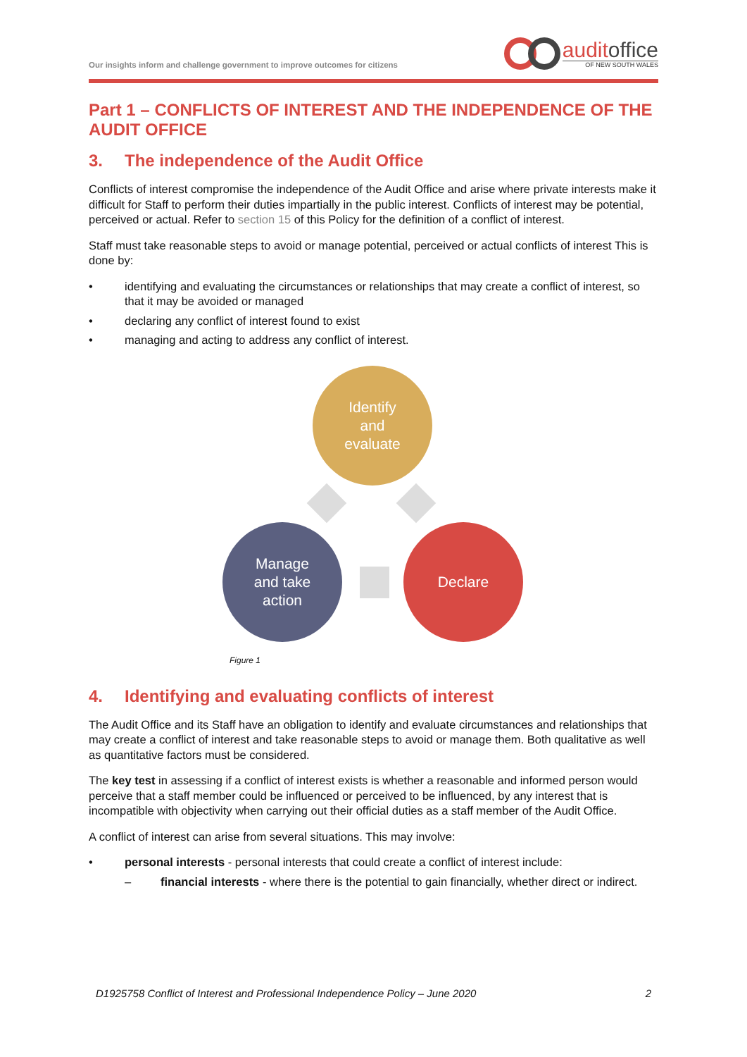Our insights inform and challenge government to improve outcomes for citizens
auditoffice
OF NEW SOUTH WALES
Part 1 – CONFLICTS OF INTEREST AND THE INDEPENDENCE OF THE AUDIT OFFICE
3. The independence of the Audit Office
Conflicts of interest compromise the independence of the Audit Office and arise where private interests make it difficult for Staff to perform their duties impartially in the public interest. Conflicts of interest may be potential, perceived or actual. Refer to section 15 of this Policy for the definition of a conflict of interest.
Staff must take reasonable steps to avoid or manage potential, perceived or actual conflicts of interest This is done by:
• identifying and evaluating the circumstances or relationships that may create a conflict of interest, so that it may be avoided or managed
• declaring any conflict of interest found to exist
• managing and acting to address any conflict of interest.
Identify
and
evaluate
Manage
and take
action
Declare
Figure 1
4. Identifying and evaluating conflicts of interest
The Audit Office and its Staff have an obligation to identify and evaluate circumstances and relationships that may create a conflict of interest and take reasonable steps to avoid or manage them. Both qualitative as well as quantitative factors must be considered.
The key test in assessing if a conflict of interest exists is whether a reasonable and informed person would perceive that a staff member could be influenced or perceived to be influenced, by any interest that is incompatible with objectivity when carrying out their official duties as a staff member of the Audit Office.
A conflict of interest can arise from several situations. This may involve:
• personal interests - personal interests that could create a conflict of interest include:
– financial interests - where there is the potential to gain financially, whether direct or indirect.
D1925758 Conflict of Interest and Professional Independence Policy – June 2020 2